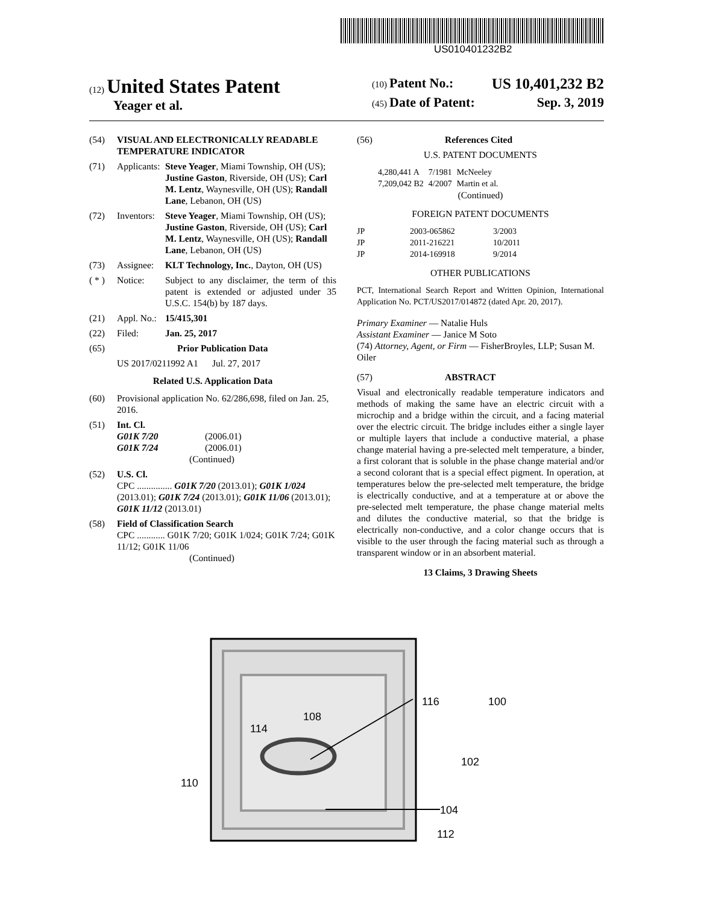US010401232B2
(12) United States Patent
Yeager et al.
(10) Patent No.: US 10,401,232 B2
(45) Date of Patent: Sep. 3, 2019
(54) VISUAL AND ELECTRONICALLY READABLE TEMPERATURE INDICATOR
(71) Applicants: Steve Yeager, Miami Township, OH (US); Justine Gaston, Riverside, OH (US); Carl M. Lentz, Waynesville, OH (US); Randall Lane, Lebanon, OH (US)
(72) Inventors: Steve Yeager, Miami Township, OH (US); Justine Gaston, Riverside, OH (US); Carl M. Lentz, Waynesville, OH (US); Randall Lane, Lebanon, OH (US)
(73) Assignee: KLT Technology, Inc., Dayton, OH (US)
( * ) Notice: Subject to any disclaimer, the term of this patent is extended or adjusted under 35 U.S.C. 154(b) by 187 days.
(21) Appl. No.: 15/415,301
(22) Filed: Jan. 25, 2017
(65) Prior Publication Data
US 2017/0211992 A1 Jul. 27, 2017
Related U.S. Application Data
(60) Provisional application No. 62/286,698, filed on Jan. 25, 2016.
(51) Int. Cl.
G01K 7/20 (2006.01)
G01K 7/24 (2006.01)
(Continued)
(52) U.S. Cl.
CPC ............... G01K 7/20 (2013.01); G01K 1/024 (2013.01); G01K 7/24 (2013.01); G01K 11/06 (2013.01); G01K 11/12 (2013.01)
(58) Field of Classification Search
CPC ............ G01K 7/20; G01K 1/024; G01K 7/24; G01K 11/12; G01K 11/06
(Continued)
(56) References Cited
U.S. PATENT DOCUMENTS
| 4,280,441 A | 7/1981 | McNeeley |
| 7,209,042 B2 | 4/2007 | Martin et al. |
(Continued)
FOREIGN PATENT DOCUMENTS
| JP | 2003-065862 | 3/2003 |
| JP | 2011-216221 | 10/2011 |
| JP | 2014-169918 | 9/2014 |
OTHER PUBLICATIONS
PCT, International Search Report and Written Opinion, International Application No. PCT/US2017/014872 (dated Apr. 20, 2017).
Primary Examiner — Natalie Huls
Assistant Examiner — Janice M Soto
(74) Attorney, Agent, or Firm — FisherBroyles, LLP; Susan M. Oiler
(57) ABSTRACT
Visual and electronically readable temperature indicators and methods of making the same have an electric circuit with a microchip and a bridge within the circuit, and a facing material over the electric circuit. The bridge includes either a single layer or multiple layers that include a conductive material, a phase change material having a pre-selected melt temperature, a binder, a first colorant that is soluble in the phase change material and/or a second colorant that is a special effect pigment. In operation, at temperatures below the pre-selected melt temperature, the bridge is electrically conductive, and at a temperature at or above the pre-selected melt temperature, the phase change material melts and dilutes the conductive material, so that the bridge is electrically non-conductive, and a color change occurs that is visible to the user through the facing material such as through a transparent window or in an absorbent material.
13 Claims, 3 Drawing Sheets
116
100
108
114
102
110
104
112